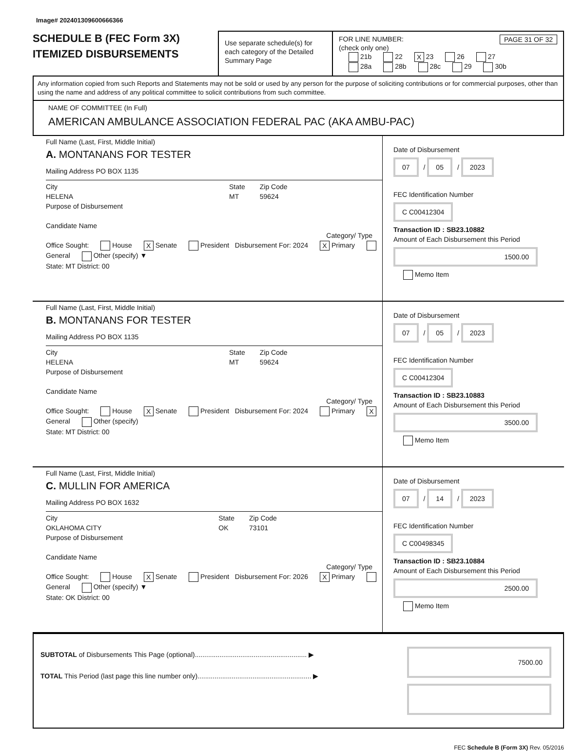Image# 202401309600666366
SCHEDULE B (FEC Form 3X)
ITEMIZED DISBURSEMENTS
Use separate schedule(s) for each category of the Detailed Summary Page
FOR LINE NUMBER: PAGE 31 OF 32
(check only one)
21b 22 X 23 26 27
28a 28b 28c 29 30b
Any information copied from such Reports and Statements may not be sold or used by any person for the purpose of soliciting contributions or for commercial purposes, other than using the name and address of any political committee to solicit contributions from such committee.
NAME OF COMMITTEE (In Full)
AMERICAN AMBULANCE ASSOCIATION FEDERAL PAC (AKA AMBU-PAC)
Full Name (Last, First, Middle Initial)
A. MONTANANS FOR TESTER
Mailing Address PO BOX 1135
City
HELENA State
MT Zip Code
59624
Purpose of Disbursement
Candidate Name
Category/ Type
Office Sought: House X Senate President Disbursement For: 2024 X Primary General Other (specify) ▼
State: MT District: 00
Date of Disbursement
07 / 05 / 2023
FEC Identification Number
C C00412304
Transaction ID : SB23.10882
Amount of Each Disbursement this Period
1500.00
Memo Item
Full Name (Last, First, Middle Initial)
B. MONTANANS FOR TESTER
Mailing Address PO BOX 1135
City
HELENA State
MT Zip Code
59624
Purpose of Disbursement
Candidate Name
Category/ Type
Office Sought: House X Senate President Disbursement For: 2024 Primary X General Other (specify)
State: MT District: 00
Date of Disbursement
07 / 05 / 2023
FEC Identification Number
C C00412304
Transaction ID : SB23.10883
Amount of Each Disbursement this Period
3500.00
Memo Item
Full Name (Last, First, Middle Initial)
C. MULLIN FOR AMERICA
Mailing Address PO BOX 1632
City
OKLAHOMA CITY State
OK Zip Code
73101
Purpose of Disbursement
Candidate Name
Category/ Type
Office Sought: House X Senate President Disbursement For: 2026 X Primary General Other (specify) ▼
State: OK District: 00
Date of Disbursement
07 / 14 / 2023
FEC Identification Number
C C00498345
Transaction ID : SB23.10884
Amount of Each Disbursement this Period
2500.00
Memo Item
SUBTOTAL of Disbursements This Page (optional)........................................................... ▶
TOTAL This Period (last page this line number only)............................................................ ▶
7500.00
FEC Schedule B (Form 3X) Rev. 05/2016